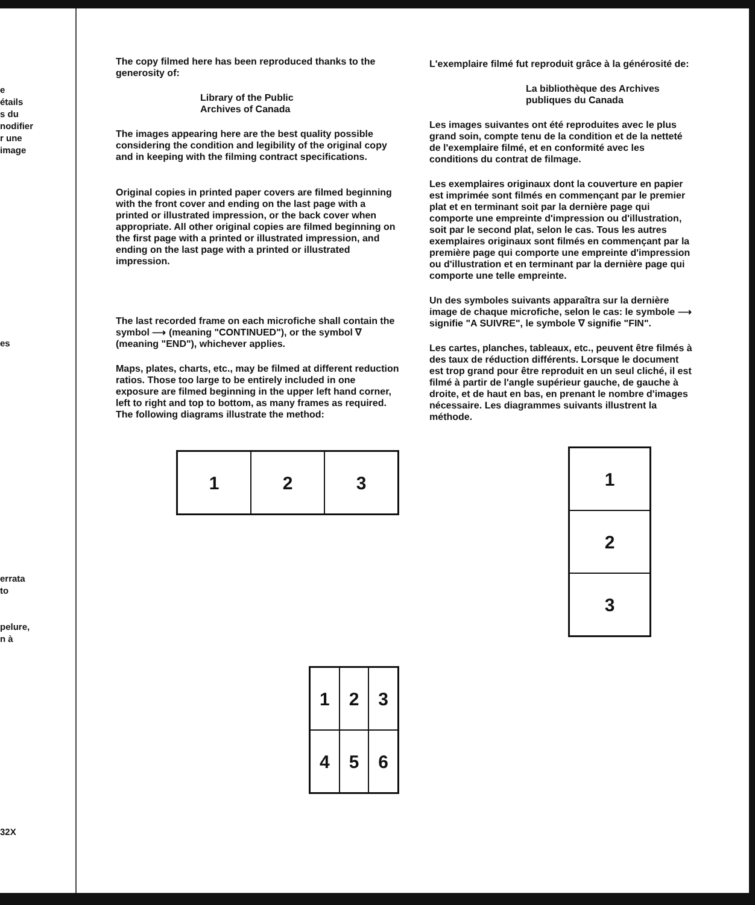e
étails
s du
nodifier
r une
image
es
errata
to
pelure,
n à
32X
The copy filmed here has been reproduced thanks to the generosity of:
Library of the Public
Archives of Canada
The images appearing here are the best quality possible considering the condition and legibility of the original copy and in keeping with the filming contract specifications.
Original copies in printed paper covers are filmed beginning with the front cover and ending on the last page with a printed or illustrated impression, or the back cover when appropriate. All other original copies are filmed beginning on the first page with a printed or illustrated impression, and ending on the last page with a printed or illustrated impression.
The last recorded frame on each microfiche shall contain the symbol ⟶ (meaning "CONTINUED"), or the symbol ∇ (meaning "END"), whichever applies.
Maps, plates, charts, etc., may be filmed at different reduction ratios. Those too large to be entirely included in one exposure are filmed beginning in the upper left hand corner, left to right and top to bottom, as many frames as required. The following diagrams illustrate the method:
| 1 | 2 | 3 |
| 1 | 2 | 3 |
| 4 | 5 | 6 |
L'exemplaire filmé fut reproduit grâce à la générosité de:
La bibliothèque des Archives
publiques du Canada
Les images suivantes ont été reproduites avec le plus grand soin, compte tenu de la condition et de la netteté de l'exemplaire filmé, et en conformité avec les conditions du contrat de filmage.
Les exemplaires originaux dont la couverture en papier est imprimée sont filmés en commençant par le premier plat et en terminant soit par la dernière page qui comporte une empreinte d'impression ou d'illustration, soit par le second plat, selon le cas. Tous les autres exemplaires originaux sont filmés en commençant par la première page qui comporte une empreinte d'impression ou d'illustration et en terminant par la dernière page qui comporte une telle empreinte.
Un des symboles suivants apparaîtra sur la dernière image de chaque microfiche, selon le cas: le symbole ⟶ signifie "A SUIVRE", le symbole ∇ signifie "FIN".
Les cartes, planches, tableaux, etc., peuvent être filmés à des taux de réduction différents. Lorsque le document est trop grand pour être reproduit en un seul cliché, il est filmé à partir de l'angle supérieur gauche, de gauche à droite, et de haut en bas, en prenant le nombre d'images nécessaire. Les diagrammes suivants illustrent la méthode.
| 1 |
| 2 |
| 3 |